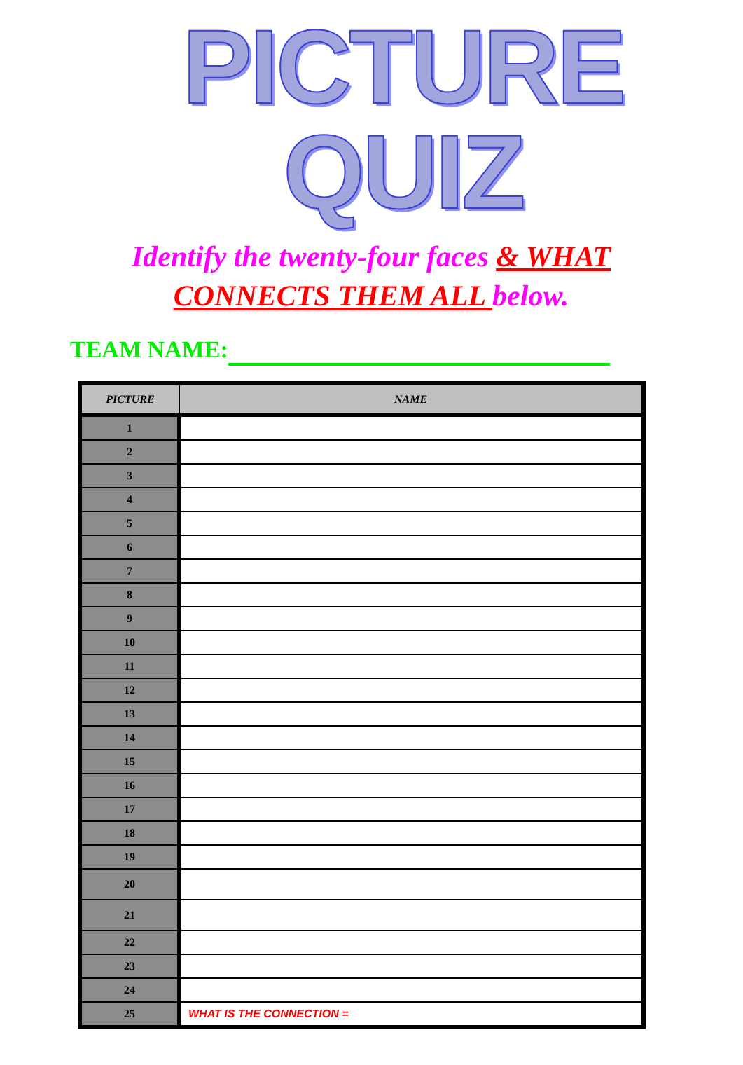PICTURE QUIZ
Identify the twenty-four faces & WHAT CONNECTS THEM ALL below.
TEAM NAME:
| PICTURE | NAME |
| --- | --- |
| 1 | |
| 2 | |
| 3 | |
| 4 | |
| 5 | |
| 6 | |
| 7 | |
| 8 | |
| 9 | |
| 10 | |
| 11 | |
| 12 | |
| 13 | |
| 14 | |
| 15 | |
| 16 | |
| 17 | |
| 18 | |
| 19 | |
| 20 | |
| 21 | |
| 22 | |
| 23 | |
| 24 | |
| 25 | WHAT IS THE CONNECTION = |